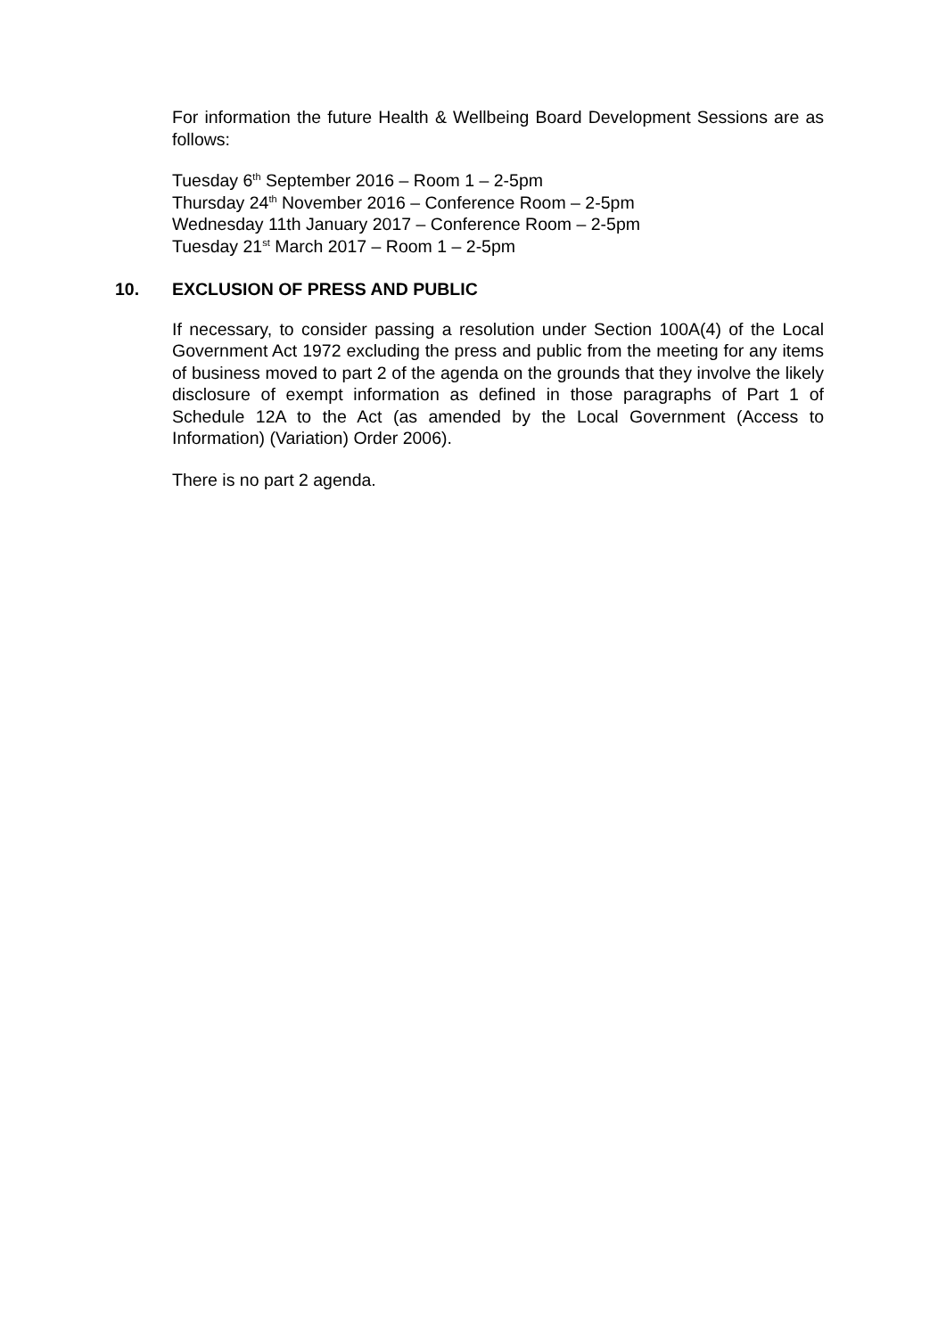For information the future Health & Wellbeing Board Development Sessions are as follows:
Tuesday 6<sup>th</sup> September 2016 – Room 1 – 2-5pm
Thursday 24<sup>th</sup> November 2016 – Conference Room – 2-5pm
Wednesday 11th January 2017 – Conference Room – 2-5pm
Tuesday 21<sup>st</sup> March 2017 – Room 1 – 2-5pm
10. EXCLUSION OF PRESS AND PUBLIC
If necessary, to consider passing a resolution under Section 100A(4) of the Local Government Act 1972 excluding the press and public from the meeting for any items of business moved to part 2 of the agenda on the grounds that they involve the likely disclosure of exempt information as defined in those paragraphs of Part 1 of Schedule 12A to the Act (as amended by the Local Government (Access to Information) (Variation) Order 2006).
There is no part 2 agenda.